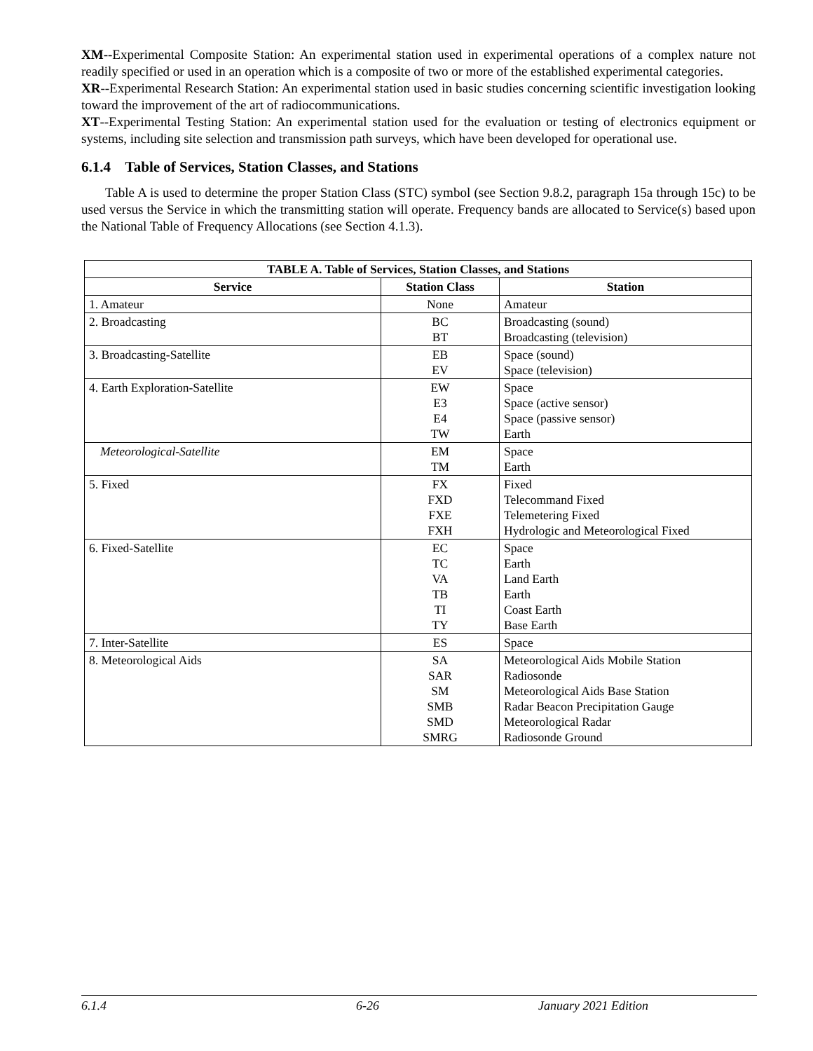XM--Experimental Composite Station: An experimental station used in experimental operations of a complex nature not readily specified or used in an operation which is a composite of two or more of the established experimental categories.
XR--Experimental Research Station: An experimental station used in basic studies concerning scientific investigation looking toward the improvement of the art of radiocommunications.
XT--Experimental Testing Station: An experimental station used for the evaluation or testing of electronics equipment or systems, including site selection and transmission path surveys, which have been developed for operational use.
6.1.4 Table of Services, Station Classes, and Stations
Table A is used to determine the proper Station Class (STC) symbol (see Section 9.8.2, paragraph 15a through 15c) to be used versus the Service in which the transmitting station will operate. Frequency bands are allocated to Service(s) based upon the National Table of Frequency Allocations (see Section 4.1.3).
| TABLE A. Table of Services, Station Classes, and Stations | | |
| --- | --- | --- |
| Service | Station Class | Station |
| 1. Amateur | None | Amateur |
| 2. Broadcasting | BC BT | Broadcasting (sound) Broadcasting (television) |
| 3. Broadcasting-Satellite | EB EV | Space (sound) Space (television) |
| 4. Earth Exploration-Satellite | EW E3 E4 TW | Space Space (active sensor) Space (passive sensor) Earth |
| Meteorological-Satellite | EM TM | Space Earth |
| 5. Fixed | FX FXD FXE FXH | Fixed Telecommand Fixed Telemetering Fixed Hydrologic and Meteorological Fixed |
| 6. Fixed-Satellite | EC TC VA TB TI TY | Space Earth Land Earth Earth Coast Earth Base Earth |
| 7. Inter-Satellite | ES | Space |
| 8. Meteorological Aids | SA SAR SM SMB SMD SMRG | Meteorological Aids Mobile Station Radiosonde Meteorological Aids Base Station Radar Beacon Precipitation Gauge Meteorological Radar Radiosonde Ground |
6.1.4 6-26 January 2021 Edition